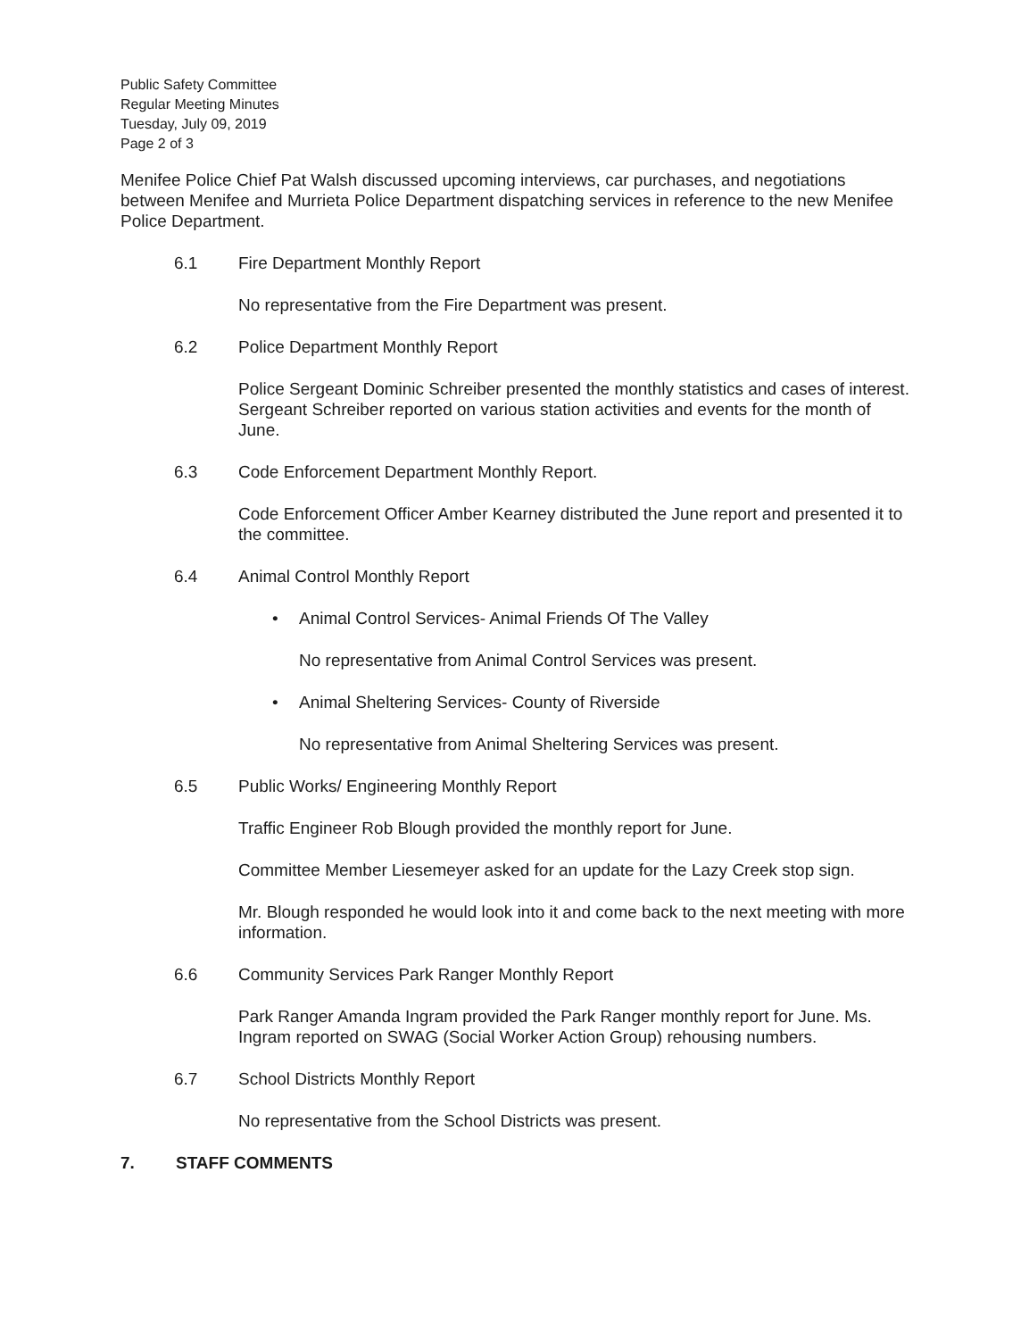Public Safety Committee
Regular Meeting Minutes
Tuesday, July 09, 2019
Page 2 of 3
Menifee Police Chief Pat Walsh discussed upcoming interviews, car purchases, and negotiations between Menifee and Murrieta Police Department dispatching services in reference to the new Menifee Police Department.
6.1 Fire Department Monthly Report
No representative from the Fire Department was present.
6.2 Police Department Monthly Report
Police Sergeant Dominic Schreiber presented the monthly statistics and cases of interest. Sergeant Schreiber reported on various station activities and events for the month of June.
6.3 Code Enforcement Department Monthly Report.
Code Enforcement Officer Amber Kearney distributed the June report and presented it to the committee.
6.4 Animal Control Monthly Report
• Animal Control Services- Animal Friends Of The Valley
No representative from Animal Control Services was present.
• Animal Sheltering Services- County of Riverside
No representative from Animal Sheltering Services was present.
6.5 Public Works/ Engineering Monthly Report
Traffic Engineer Rob Blough provided the monthly report for June.
Committee Member Liesemeyer asked for an update for the Lazy Creek stop sign.
Mr. Blough responded he would look into it and come back to the next meeting with more information.
6.6 Community Services Park Ranger Monthly Report
Park Ranger Amanda Ingram provided the Park Ranger monthly report for June. Ms. Ingram reported on SWAG (Social Worker Action Group) rehousing numbers.
6.7 School Districts Monthly Report
No representative from the School Districts was present.
7. STAFF COMMENTS